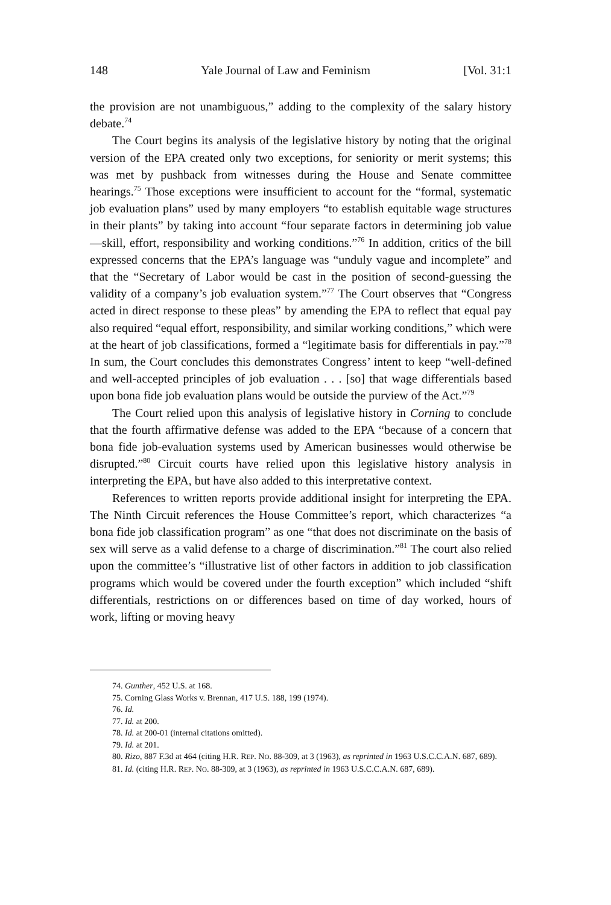148 Yale Journal of Law and Feminism [Vol. 31:1
the provision are not unambiguous,” adding to the complexity of the salary history debate.<sup>74</sup>
The Court begins its analysis of the legislative history by noting that the original version of the EPA created only two exceptions, for seniority or merit systems; this was met by pushback from witnesses during the House and Senate committee hearings.<sup>75</sup> Those exceptions were insufficient to account for the “formal, systematic job evaluation plans” used by many employers “to establish equitable wage structures in their plants” by taking into account “four separate factors in determining job value—skill, effort, responsibility and working conditions.”<sup>76</sup> In addition, critics of the bill expressed concerns that the EPA’s language was “unduly vague and incomplete” and that the “Secretary of Labor would be cast in the position of second-guessing the validity of a company’s job evaluation system.”<sup>77</sup> The Court observes that “Congress acted in direct response to these pleas” by amending the EPA to reflect that equal pay also required “equal effort, responsibility, and similar working conditions,” which were at the heart of job classifications, formed a “legitimate basis for differentials in pay.”<sup>78</sup> In sum, the Court concludes this demonstrates Congress’ intent to keep “well-defined and well-accepted principles of job evaluation . . . [so] that wage differentials based upon bona fide job evaluation plans would be outside the purview of the Act.”<sup>79</sup>
The Court relied upon this analysis of legislative history in Corning to conclude that the fourth affirmative defense was added to the EPA “because of a concern that bona fide job-evaluation systems used by American businesses would otherwise be disrupted.”<sup>80</sup> Circuit courts have relied upon this legislative history analysis in interpreting the EPA, but have also added to this interpretative context.
References to written reports provide additional insight for interpreting the EPA. The Ninth Circuit references the House Committee’s report, which characterizes “a bona fide job classification program” as one “that does not discriminate on the basis of sex will serve as a valid defense to a charge of discrimination.”<sup>81</sup> The court also relied upon the committee’s “illustrative list of other factors in addition to job classification programs which would be covered under the fourth exception” which included “shift differentials, restrictions on or differences based on time of day worked, hours of work, lifting or moving heavy
74. Gunther, 452 U.S. at 168.
75. Corning Glass Works v. Brennan, 417 U.S. 188, 199 (1974).
76. Id.
77. Id. at 200.
78. Id. at 200-01 (internal citations omitted).
79. Id. at 201.
80. Rizo, 887 F.3d at 464 (citing H.R. REP. NO. 88-309, at 3 (1963), as reprinted in 1963 U.S.C.C.A.N. 687, 689).
81. Id. (citing H.R. REP. NO. 88-309, at 3 (1963), as reprinted in 1963 U.S.C.C.A.N. 687, 689).